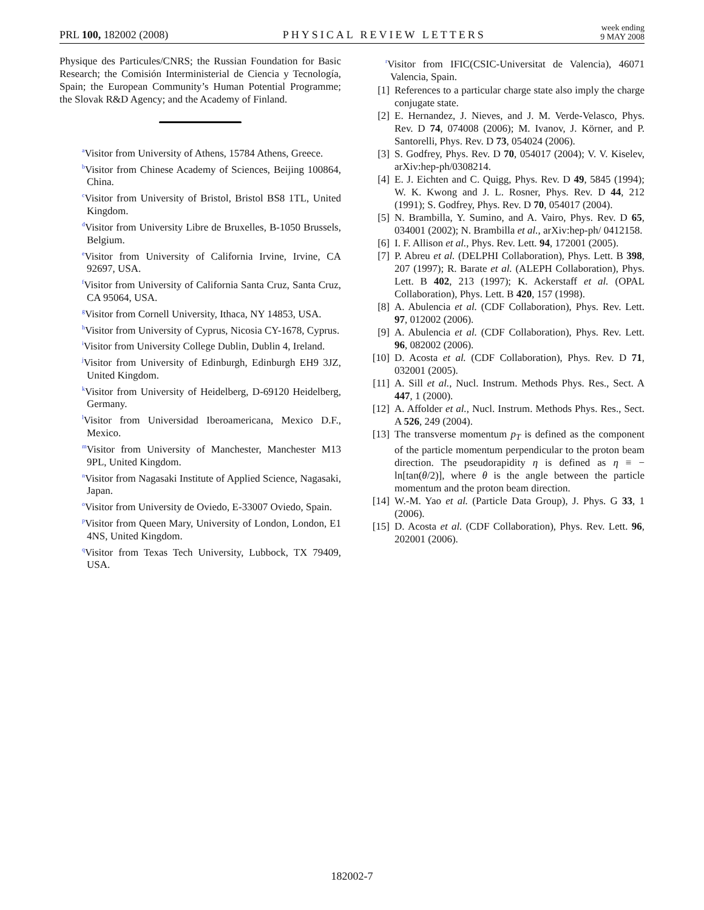PRL 100, 182002 (2008) PHYSICAL REVIEW LETTERS week ending
9 MAY 2008
Physique des Particules/CNRS; the Russian Foundation for Basic Research; the Comisión Interministerial de Ciencia y Tecnología, Spain; the European Community’s Human Potential Programme; the Slovak R&D Agency; and the Academy of Finland.
<sup>a</sup> Visitor from University of Athens, 15784 Athens, Greece.
<sup>b</sup> Visitor from Chinese Academy of Sciences, Beijing 100864, China.
<sup>c</sup> Visitor from University of Bristol, Bristol BS8 1TL, United Kingdom.
<sup>d</sup> Visitor from University Libre de Bruxelles, B-1050 Brussels, Belgium.
<sup>e</sup> Visitor from University of California Irvine, Irvine, CA 92697, USA.
<sup>f</sup> Visitor from University of California Santa Cruz, Santa Cruz, CA 95064, USA.
<sup>g</sup> Visitor from Cornell University, Ithaca, NY 14853, USA.
<sup>h</sup> Visitor from University of Cyprus, Nicosia CY-1678, Cyprus.
<sup>i</sup> Visitor from University College Dublin, Dublin 4, Ireland.
<sup>j</sup> Visitor from University of Edinburgh, Edinburgh EH9 3JZ, United Kingdom.
<sup>k</sup> Visitor from University of Heidelberg, D-69120 Heidelberg, Germany.
<sup>l</sup> Visitor from Universidad Iberoamericana, Mexico D.F., Mexico.
<sup>m</sup> Visitor from University of Manchester, Manchester M13 9PL, United Kingdom.
<sup>n</sup> Visitor from Nagasaki Institute of Applied Science, Nagasaki, Japan.
<sup>o</sup> Visitor from University de Oviedo, E-33007 Oviedo, Spain.
<sup>p</sup> Visitor from Queen Mary, University of London, London, E1 4NS, United Kingdom.
<sup>q</sup> Visitor from Texas Tech University, Lubbock, TX 79409, USA.
<sup>r</sup> Visitor from IFIC(CSIC-Universitat de Valencia), 46071 Valencia, Spain.
[1] References to a particular charge state also imply the charge conjugate state.
[2] E. Hernandez, J. Nieves, and J. M. Verde-Velasco, Phys. Rev. D 74, 074008 (2006); M. Ivanov, J. Körner, and P. Santorelli, Phys. Rev. D 73, 054024 (2006).
[3] S. Godfrey, Phys. Rev. D 70, 054017 (2004); V. V. Kiselev, arXiv:hep-ph/0308214.
[4] E. J. Eichten and C. Quigg, Phys. Rev. D 49, 5845 (1994); W. K. Kwong and J. L. Rosner, Phys. Rev. D 44, 212 (1991); S. Godfrey, Phys. Rev. D 70, 054017 (2004).
[5] N. Brambilla, Y. Sumino, and A. Vairo, Phys. Rev. D 65, 034001 (2002); N. Brambilla et al., arXiv:hep-ph/ 0412158.
[6] I. F. Allison et al., Phys. Rev. Lett. 94, 172001 (2005).
[7] P. Abreu et al. (DELPHI Collaboration), Phys. Lett. B 398, 207 (1997); R. Barate et al. (ALEPH Collaboration), Phys. Lett. B 402, 213 (1997); K. Ackerstaff et al. (OPAL Collaboration), Phys. Lett. B 420, 157 (1998).
[8] A. Abulencia et al. (CDF Collaboration), Phys. Rev. Lett. 97, 012002 (2006).
[9] A. Abulencia et al. (CDF Collaboration), Phys. Rev. Lett. 96, 082002 (2006).
[10] D. Acosta et al. (CDF Collaboration), Phys. Rev. D 71, 032001 (2005).
[11] A. Sill et al., Nucl. Instrum. Methods Phys. Res., Sect. A 447, 1 (2000).
[12] A. Affolder et al., Nucl. Instrum. Methods Phys. Res., Sect. A 526, 249 (2004).
[13] The transverse momentum p<sub>T</sub> is defined as the component of the particle momentum perpendicular to the proton beam direction. The pseudorapidity η is defined as η ≡ − ln[tan(θ/2)], where θ is the angle between the particle momentum and the proton beam direction.
[14] W.-M. Yao et al. (Particle Data Group), J. Phys. G 33, 1 (2006).
[15] D. Acosta et al. (CDF Collaboration), Phys. Rev. Lett. 96, 202001 (2006).
182002-7